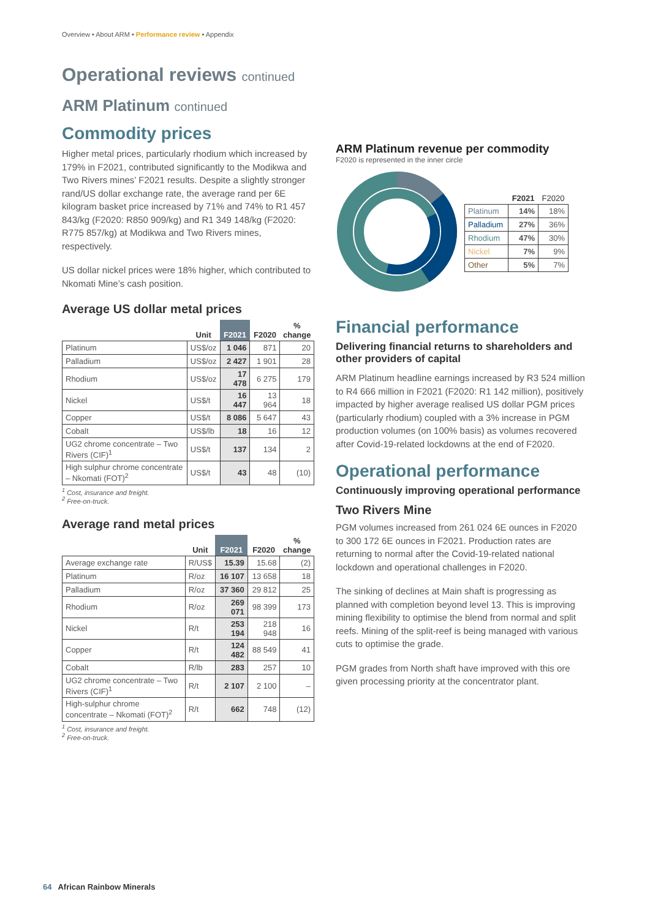Overview • About ARM • Performance review • Appendix
Operational reviews continued
ARM Platinum continued
Commodity prices
Higher metal prices, particularly rhodium which increased by 179% in F2021, contributed significantly to the Modikwa and Two Rivers mines’ F2021 results. Despite a slightly stronger rand/US dollar exchange rate, the average rand per 6E kilogram basket price increased by 71% and 74% to R1 457 843/kg (F2020: R850 909/kg) and R1 349 148/kg (F2020: R775 857/kg) at Modikwa and Two Rivers mines, respectively.
US dollar nickel prices were 18% higher, which contributed to Nkomati Mine’s cash position.
Average US dollar metal prices
| | Unit | F2021 | F2020 | % change |
| --- | --- | --- | --- | --- |
| Platinum | US$/oz | 1 046 | 871 | 20 |
| Palladium | US$/oz | 2 427 | 1 901 | 28 |
| Rhodium | US$/oz | 17 478 | 6 275 | 179 |
| Nickel | US$/t | 16 447 | 13 964 | 18 |
| Copper | US$/t | 8 086 | 5 647 | 43 |
| Cobalt | US$/lb | 18 | 16 | 12 |
| UG2 chrome concentrate – Two Rivers (CIF)<sup>1</sup> | US$/t | 137 | 134 | 2 |
| High sulphur chrome concentrate – Nkomati (FOT)<sup>2</sup> | US$/t | 43 | 48 | (10) |
<sup>1</sup> Cost, insurance and freight.
<sup>2</sup> Free-on-truck.
Average rand metal prices
| | Unit | F2021 | F2020 | % change |
| --- | --- | --- | --- | --- |
| Average exchange rate | R/US$ | 15.39 | 15.68 | (2) |
| Platinum | R/oz | 16 107 | 13 658 | 18 |
| Palladium | R/oz | 37 360 | 29 812 | 25 |
| Rhodium | R/oz | 269 071 | 98 399 | 173 |
| Nickel | R/t | 253 194 | 218 948 | 16 |
| Copper | R/t | 124 482 | 88 549 | 41 |
| Cobalt | R/lb | 283 | 257 | 10 |
| UG2 chrome concentrate – Two Rivers (CIF)<sup>1</sup> | R/t | 2 107 | 2 100 | – |
| High-sulphur chrome concentrate – Nkomati (FOT)<sup>2</sup> | R/t | 662 | 748 | (12) |
<sup>1</sup> Cost, insurance and freight.
<sup>2</sup> Free-on-truck.
ARM Platinum revenue per commodity
F2020 is represented in the inner circle
| | F2021 | F2020 |
| --- | --- | --- |
| Platinum | 14% | 18% |
| Palladium | 27% | 36% |
| Rhodium | 47% | 30% |
| Nickel | 7% | 9% |
| Other | 5% | 7% |
Financial performance
Delivering financial returns to shareholders and other providers of capital
ARM Platinum headline earnings increased by R3 524 million to R4 666 million in F2021 (F2020: R1 142 million), positively impacted by higher average realised US dollar PGM prices (particularly rhodium) coupled with a 3% increase in PGM production volumes (on 100% basis) as volumes recovered after Covid-19-related lockdowns at the end of F2020.
Operational performance
Continuously improving operational performance
Two Rivers Mine
PGM volumes increased from 261 024 6E ounces in F2020 to 300 172 6E ounces in F2021. Production rates are returning to normal after the Covid-19-related national lockdown and operational challenges in F2020.
The sinking of declines at Main shaft is progressing as planned with completion beyond level 13. This is improving mining flexibility to optimise the blend from normal and split reefs. Mining of the split-reef is being managed with various cuts to optimise the grade.
PGM grades from North shaft have improved with this ore given processing priority at the concentrator plant.
64 African Rainbow Minerals